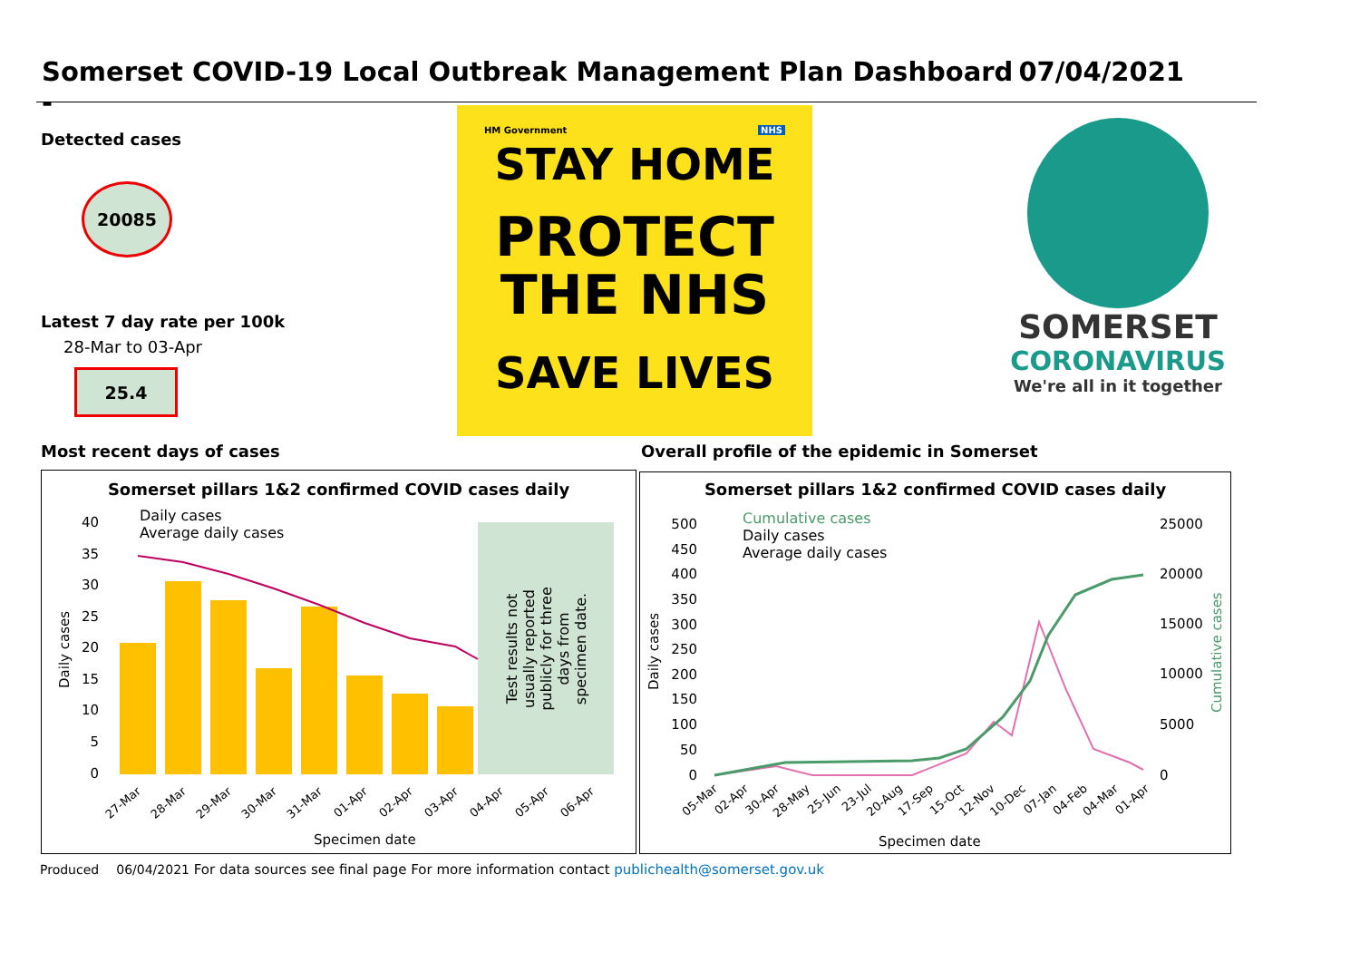Somerset COVID-19 Local Outbreak Management Plan Dashboard - 07/04/2021
Detected cases
20085
Latest 7 day rate per 100k
28-Mar to 03-Apr
25.4
HM Government NHS
STAY HOME
PROTECT
THE NHS
SAVE LIVES
SOMERSET
CORONAVIRUS
We're all in it together
Most recent days of cases
Overall profile of the epidemic in Somerset
Somerset pillars 1&2 confirmed COVID cases daily
Daily cases
Average daily cases
Test results not usually reported publicly for three days from specimen date.
40
35
30
25
20
15
10
5
0
Daily cases
Specimen date
27-Mar
28-Mar
29-Mar
30-Mar
31-Mar
01-Apr
02-Apr
03-Apr
04-Apr
05-Apr
06-Apr
Somerset pillars 1&2 confirmed COVID cases daily
Cumulative cases
Daily cases
Average daily cases
500
450
400
350
300
250
200
150
100
50
0
25000
20000
15000
10000
5000
0
Daily cases
Cumulative cases
Specimen date
05-Mar
02-Apr
30-Apr
28-May
25-Jun
23-Jul
20-Aug
17-Sep
15-Oct
12-Nov
10-Dec
07-Jan
04-Feb
04-Mar
01-Apr
Produced 06/04/2021 For data sources see final page For more information contact publichealth@somerset.gov.uk